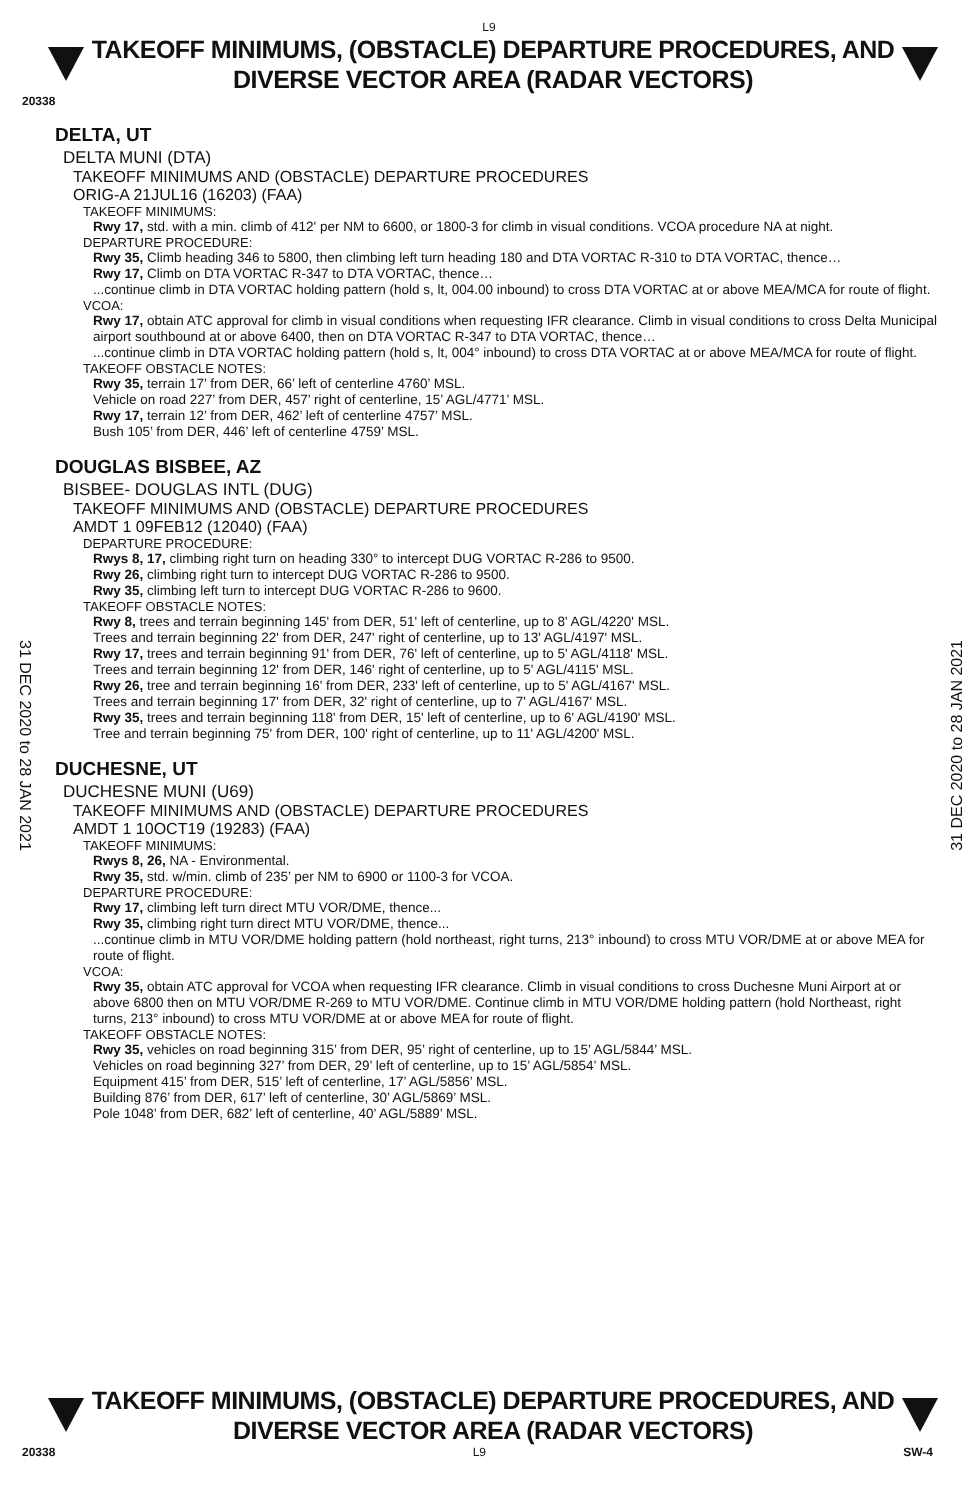L9
TAKEOFF MINIMUMS, (OBSTACLE) DEPARTURE PROCEDURES, AND
DIVERSE VECTOR AREA (RADAR VECTORS)
20338
DELTA, UT
DELTA MUNI (DTA)
TAKEOFF MINIMUMS AND (OBSTACLE) DEPARTURE PROCEDURES
ORIG-A 21JUL16 (16203) (FAA)
TAKEOFF MINIMUMS:
Rwy 17, std. with a min. climb of 412' per NM to 6600, or 1800-3 for climb in visual conditions. VCOA procedure NA at night.
DEPARTURE PROCEDURE:
Rwy 35, Climb heading 346 to 5800, then climbing left turn heading 180 and DTA VORTAC R-310 to DTA VORTAC, thence…
Rwy 17, Climb on DTA VORTAC R-347 to DTA VORTAC, thence…
...continue climb in DTA VORTAC holding pattern (hold s, lt, 004.00 inbound) to cross DTA VORTAC at or above MEA/MCA for route of flight.
VCOA:
Rwy 17, obtain ATC approval for climb in visual conditions when requesting IFR clearance. Climb in visual conditions to cross Delta Municipal airport southbound at or above 6400, then on DTA VORTAC R-347 to DTA VORTAC, thence…
...continue climb in DTA VORTAC holding pattern (hold s, lt, 004° inbound) to cross DTA VORTAC at or above MEA/MCA for route of flight.
TAKEOFF OBSTACLE NOTES:
Rwy 35, terrain 17’ from DER, 66’ left of centerline 4760’ MSL.
Vehicle on road 227’ from DER, 457’ right of centerline, 15’ AGL/4771’ MSL.
Rwy 17, terrain 12’ from DER, 462’ left of centerline 4757’ MSL.
Bush 105’ from DER, 446’ left of centerline 4759’ MSL.
DOUGLAS BISBEE, AZ
BISBEE- DOUGLAS INTL (DUG)
TAKEOFF MINIMUMS AND (OBSTACLE) DEPARTURE PROCEDURES
AMDT 1 09FEB12 (12040) (FAA)
DEPARTURE PROCEDURE:
Rwys 8, 17, climbing right turn on heading 330° to intercept DUG VORTAC R-286 to 9500.
Rwy 26, climbing right turn to intercept DUG VORTAC R-286 to 9500.
Rwy 35, climbing left turn to intercept DUG VORTAC R-286 to 9600.
TAKEOFF OBSTACLE NOTES:
Rwy 8, trees and terrain beginning 145' from DER, 51' left of centerline, up to 8' AGL/4220' MSL.
Trees and terrain beginning 22' from DER, 247' right of centerline, up to 13' AGL/4197' MSL.
Rwy 17, trees and terrain beginning 91' from DER, 76' left of centerline, up to 5' AGL/4118' MSL.
Trees and terrain beginning 12' from DER, 146' right of centerline, up to 5' AGL/4115' MSL.
Rwy 26, tree and terrain beginning 16' from DER, 233' left of centerline, up to 5' AGL/4167' MSL.
Trees and terrain beginning 17' from DER, 32' right of centerline, up to 7' AGL/4167' MSL.
Rwy 35, trees and terrain beginning 118' from DER, 15' left of centerline, up to 6' AGL/4190' MSL.
Tree and terrain beginning 75' from DER, 100' right of centerline, up to 11' AGL/4200' MSL.
DUCHESNE, UT
DUCHESNE MUNI (U69)
TAKEOFF MINIMUMS AND (OBSTACLE) DEPARTURE PROCEDURES
AMDT 1 10OCT19 (19283) (FAA)
TAKEOFF MINIMUMS:
Rwys 8, 26, NA - Environmental.
Rwy 35, std. w/min. climb of 235’ per NM to 6900 or 1100-3 for VCOA.
DEPARTURE PROCEDURE:
Rwy 17, climbing left turn direct MTU VOR/DME, thence...
Rwy 35, climbing right turn direct MTU VOR/DME, thence...
...continue climb in MTU VOR/DME holding pattern (hold northeast, right turns, 213° inbound) to cross MTU VOR/DME at or above MEA for route of flight.
VCOA:
Rwy 35, obtain ATC approval for VCOA when requesting IFR clearance. Climb in visual conditions to cross Duchesne Muni Airport at or above 6800 then on MTU VOR/DME R-269 to MTU VOR/DME. Continue climb in MTU VOR/DME holding pattern (hold Northeast, right turns, 213° inbound) to cross MTU VOR/DME at or above MEA for route of flight.
TAKEOFF OBSTACLE NOTES:
Rwy 35, vehicles on road beginning 315’ from DER, 95’ right of centerline, up to 15’ AGL/5844’ MSL.
Vehicles on road beginning 327’ from DER, 29’ left of centerline, up to 15’ AGL/5854’ MSL.
Equipment 415’ from DER, 515’ left of centerline, 17’ AGL/5856’ MSL.
Building 876’ from DER, 617’ left of centerline, 30’ AGL/5869’ MSL.
Pole 1048’ from DER, 682’ left of centerline, 40’ AGL/5889’ MSL.
31 DEC 2020 to 28 JAN 2021
31 DEC 2020 to 28 JAN 2021
TAKEOFF MINIMUMS, (OBSTACLE) DEPARTURE PROCEDURES, AND
DIVERSE VECTOR AREA (RADAR VECTORS)
20338 L9 SW-4